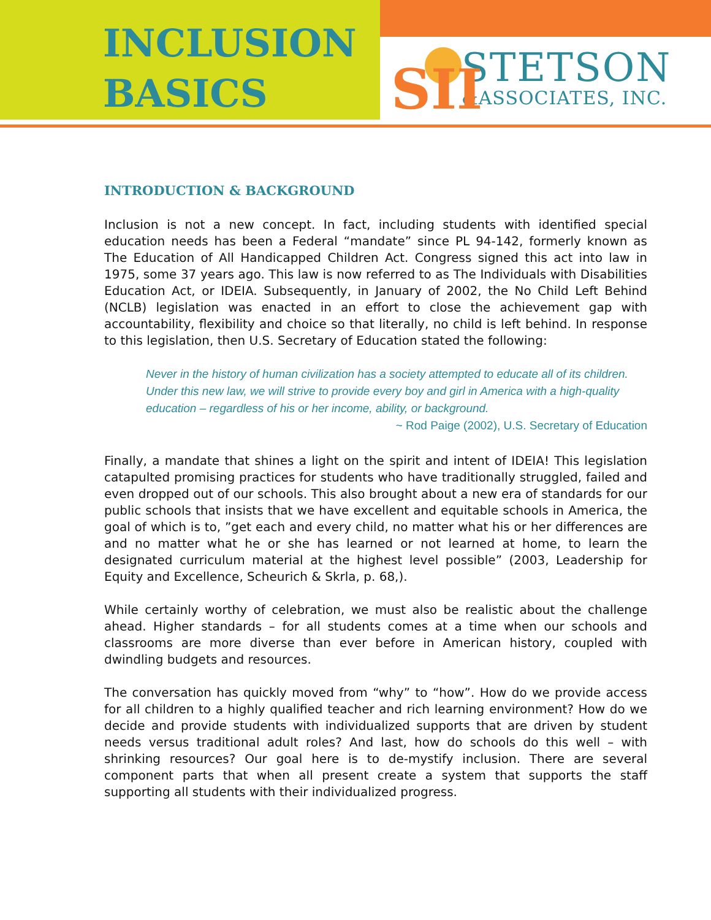INCLUSION
BASICS
SII
STETSON
&ASSOCIATES, INC.
INTRODUCTION & BACKGROUND
Inclusion is not a new concept. In fact, including students with identified special education needs has been a Federal “mandate” since PL 94-142, formerly known as The Education of All Handicapped Children Act. Congress signed this act into law in 1975, some 37 years ago. This law is now referred to as The Individuals with Disabilities Education Act, or IDEIA. Subsequently, in January of 2002, the No Child Left Behind (NCLB) legislation was enacted in an effort to close the achievement gap with accountability, flexibility and choice so that literally, no child is left behind. In response to this legislation, then U.S. Secretary of Education stated the following:
Never in the history of human civilization has a society attempted to educate all of its children. Under this new law, we will strive to provide every boy and girl in America with a high-quality education – regardless of his or her income, ability, or background.
~ Rod Paige (2002), U.S. Secretary of Education
Finally, a mandate that shines a light on the spirit and intent of IDEIA! This legislation catapulted promising practices for students who have traditionally struggled, failed and even dropped out of our schools. This also brought about a new era of standards for our public schools that insists that we have excellent and equitable schools in America, the goal of which is to, ”get each and every child, no matter what his or her differences are and no matter what he or she has learned or not learned at home, to learn the designated curriculum material at the highest level possible” (2003, Leadership for Equity and Excellence, Scheurich & Skrla, p. 68,).
While certainly worthy of celebration, we must also be realistic about the challenge ahead. Higher standards – for all students comes at a time when our schools and classrooms are more diverse than ever before in American history, coupled with dwindling budgets and resources.
The conversation has quickly moved from “why” to “how”. How do we provide access for all children to a highly qualified teacher and rich learning environment? How do we decide and provide students with individualized supports that are driven by student needs versus traditional adult roles? And last, how do schools do this well – with shrinking resources? Our goal here is to de-mystify inclusion. There are several component parts that when all present create a system that supports the staff supporting all students with their individualized progress.